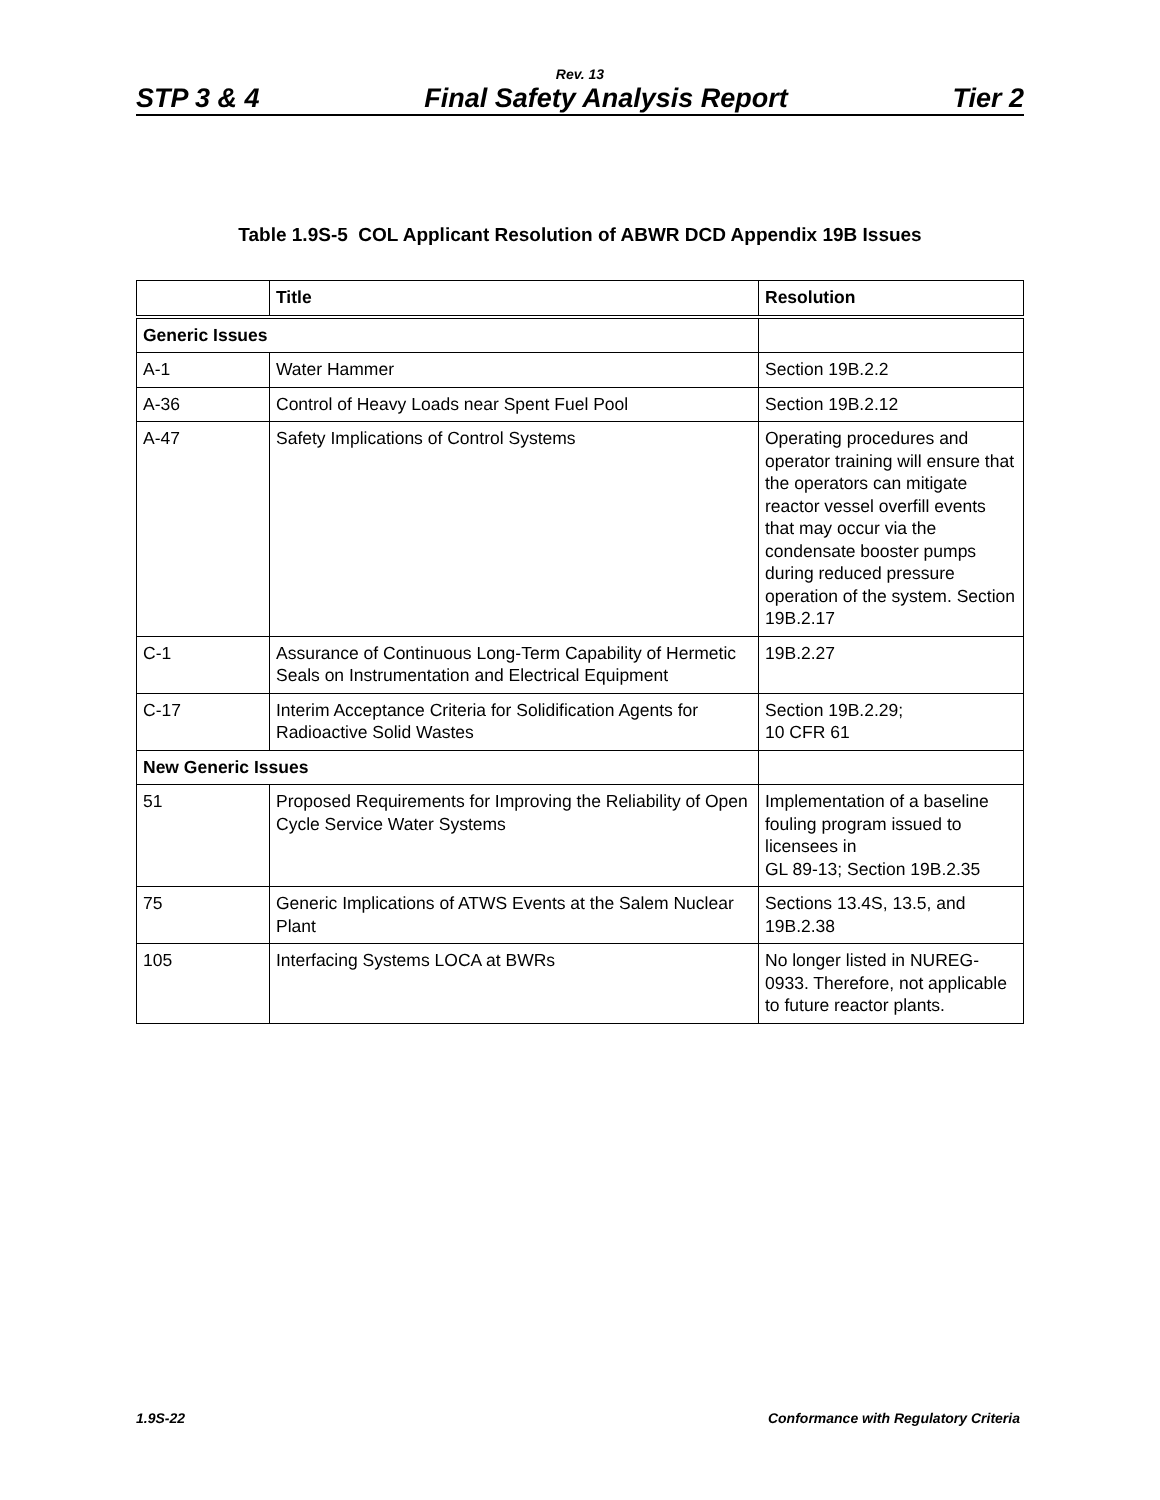Rev. 13
STP 3 & 4 Final Safety Analysis Report Tier 2
Table 1.9S-5 COL Applicant Resolution of ABWR DCD Appendix 19B Issues
| | Title | Resolution |
| --- | --- | --- |
| Generic Issues | | |
| A-1 | Water Hammer | Section 19B.2.2 |
| A-36 | Control of Heavy Loads near Spent Fuel Pool | Section 19B.2.12 |
| A-47 | Safety Implications of Control Systems | Operating procedures and operator training will ensure that the operators can mitigate reactor vessel overfill events that may occur via the condensate booster pumps during reduced pressure operation of the system. Section 19B.2.17 |
| C-1 | Assurance of Continuous Long-Term Capability of Hermetic Seals on Instrumentation and Electrical Equipment | 19B.2.27 |
| C-17 | Interim Acceptance Criteria for Solidification Agents for Radioactive Solid Wastes | Section 19B.2.29; 10 CFR 61 |
| New Generic Issues | | |
| 51 | Proposed Requirements for Improving the Reliability of Open Cycle Service Water Systems | Implementation of a baseline fouling program issued to licensees in GL 89-13; Section 19B.2.35 |
| 75 | Generic Implications of ATWS Events at the Salem Nuclear Plant | Sections 13.4S, 13.5, and 19B.2.38 |
| 105 | Interfacing Systems LOCA at BWRs | No longer listed in NUREG-0933. Therefore, not applicable to future reactor plants. |
1.9S-22 Conformance with Regulatory Criteria